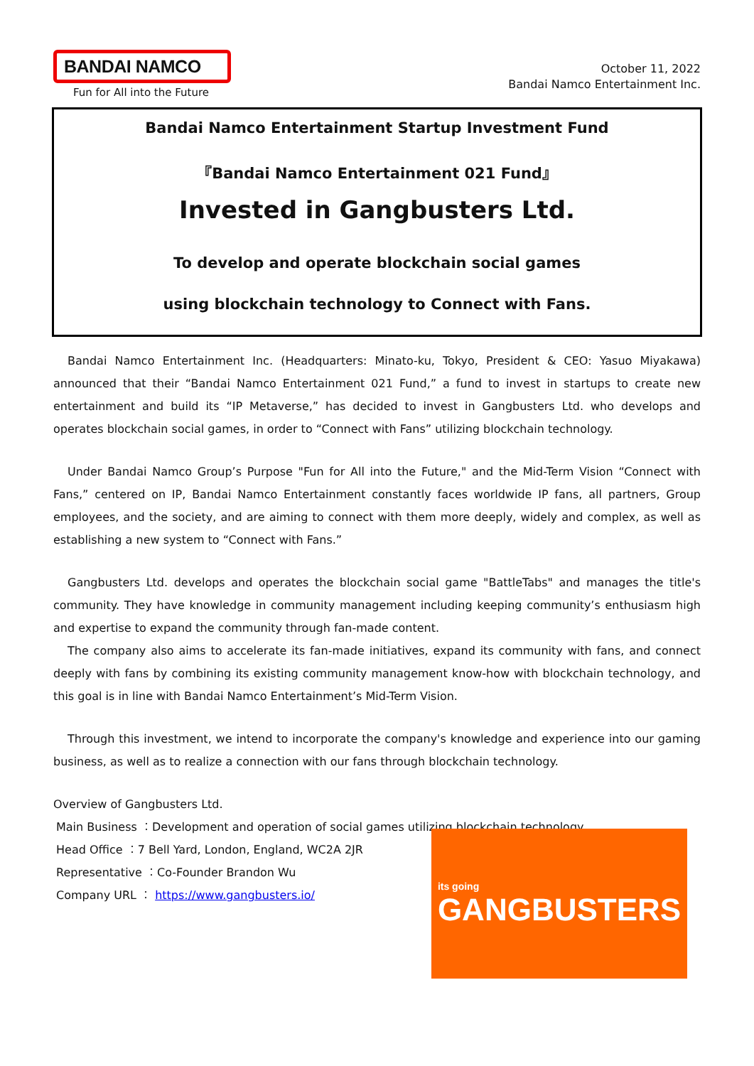BANDAI NAMCO
Fun for All into the Future
October 11, 2022
Bandai Namco Entertainment Inc.
Bandai Namco Entertainment Startup Investment Fund
『Bandai Namco Entertainment 021 Fund』
Invested in Gangbusters Ltd.
To develop and operate blockchain social games
using blockchain technology to Connect with Fans.
Bandai Namco Entertainment Inc. (Headquarters: Minato-ku, Tokyo, President & CEO: Yasuo Miyakawa) announced that their “Bandai Namco Entertainment 021 Fund,” a fund to invest in startups to create new entertainment and build its “IP Metaverse,” has decided to invest in Gangbusters Ltd. who develops and operates blockchain social games, in order to “Connect with Fans” utilizing blockchain technology.
Under Bandai Namco Group’s Purpose "Fun for All into the Future," and the Mid-Term Vision “Connect with Fans,” centered on IP, Bandai Namco Entertainment constantly faces worldwide IP fans, all partners, Group employees, and the society, and are aiming to connect with them more deeply, widely and complex, as well as establishing a new system to “Connect with Fans.”
Gangbusters Ltd. develops and operates the blockchain social game "BattleTabs" and manages the title's community. They have knowledge in community management including keeping community’s enthusiasm high and expertise to expand the community through fan-made content.
The company also aims to accelerate its fan-made initiatives, expand its community with fans, and connect deeply with fans by combining its existing community management know-how with blockchain technology, and this goal is in line with Bandai Namco Entertainment’s Mid-Term Vision.
Through this investment, we intend to incorporate the company's knowledge and experience into our gaming business, as well as to realize a connection with our fans through blockchain technology.
Overview of Gangbusters Ltd.
Main Business ︰Development and operation of social games utilizing blockchain technology
Head Office ︰7 Bell Yard, London, England, WC2A 2JR
Representative ︰Co-Founder Brandon Wu
Company URL ︰ https://www.gangbusters.io/
its going
GANGBUSTERS